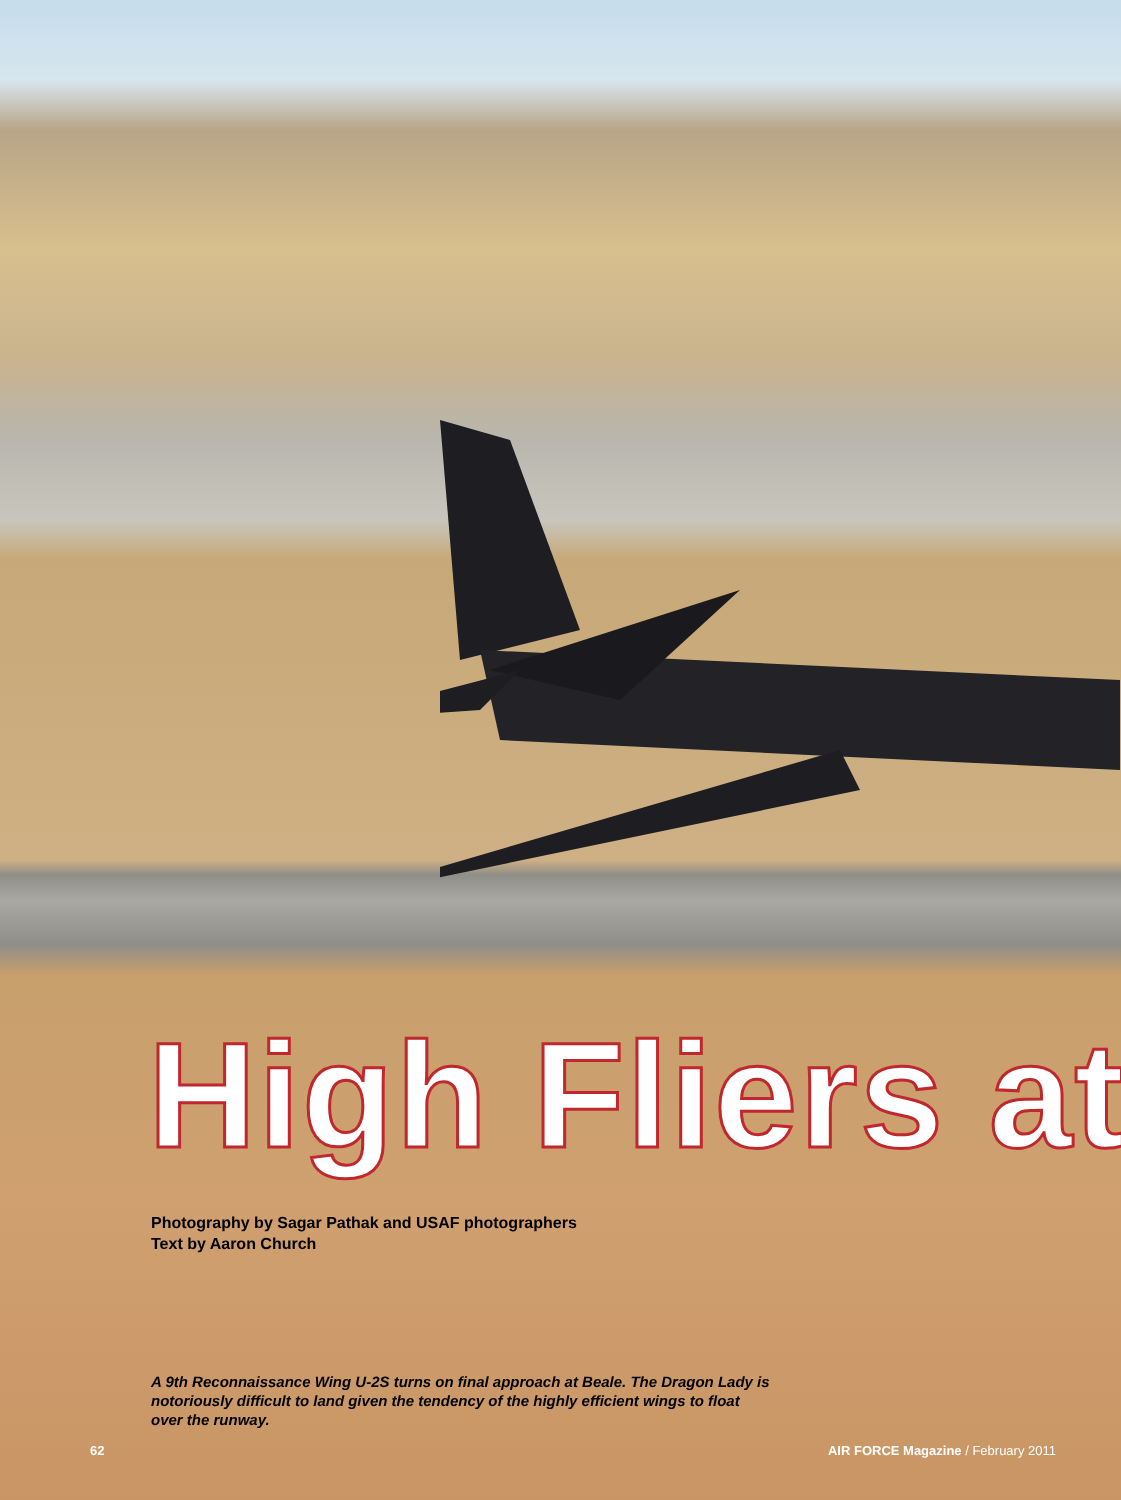High Fliers at
Photography by Sagar Pathak and USAF photographers
Text by Aaron Church
A 9th Reconnaissance Wing U-2S turns on final approach at Beale. The Dragon Lady is notoriously difficult to land given the tendency of the highly efficient wings to float over the runway.
62 AIR FORCE Magazine / February 2011